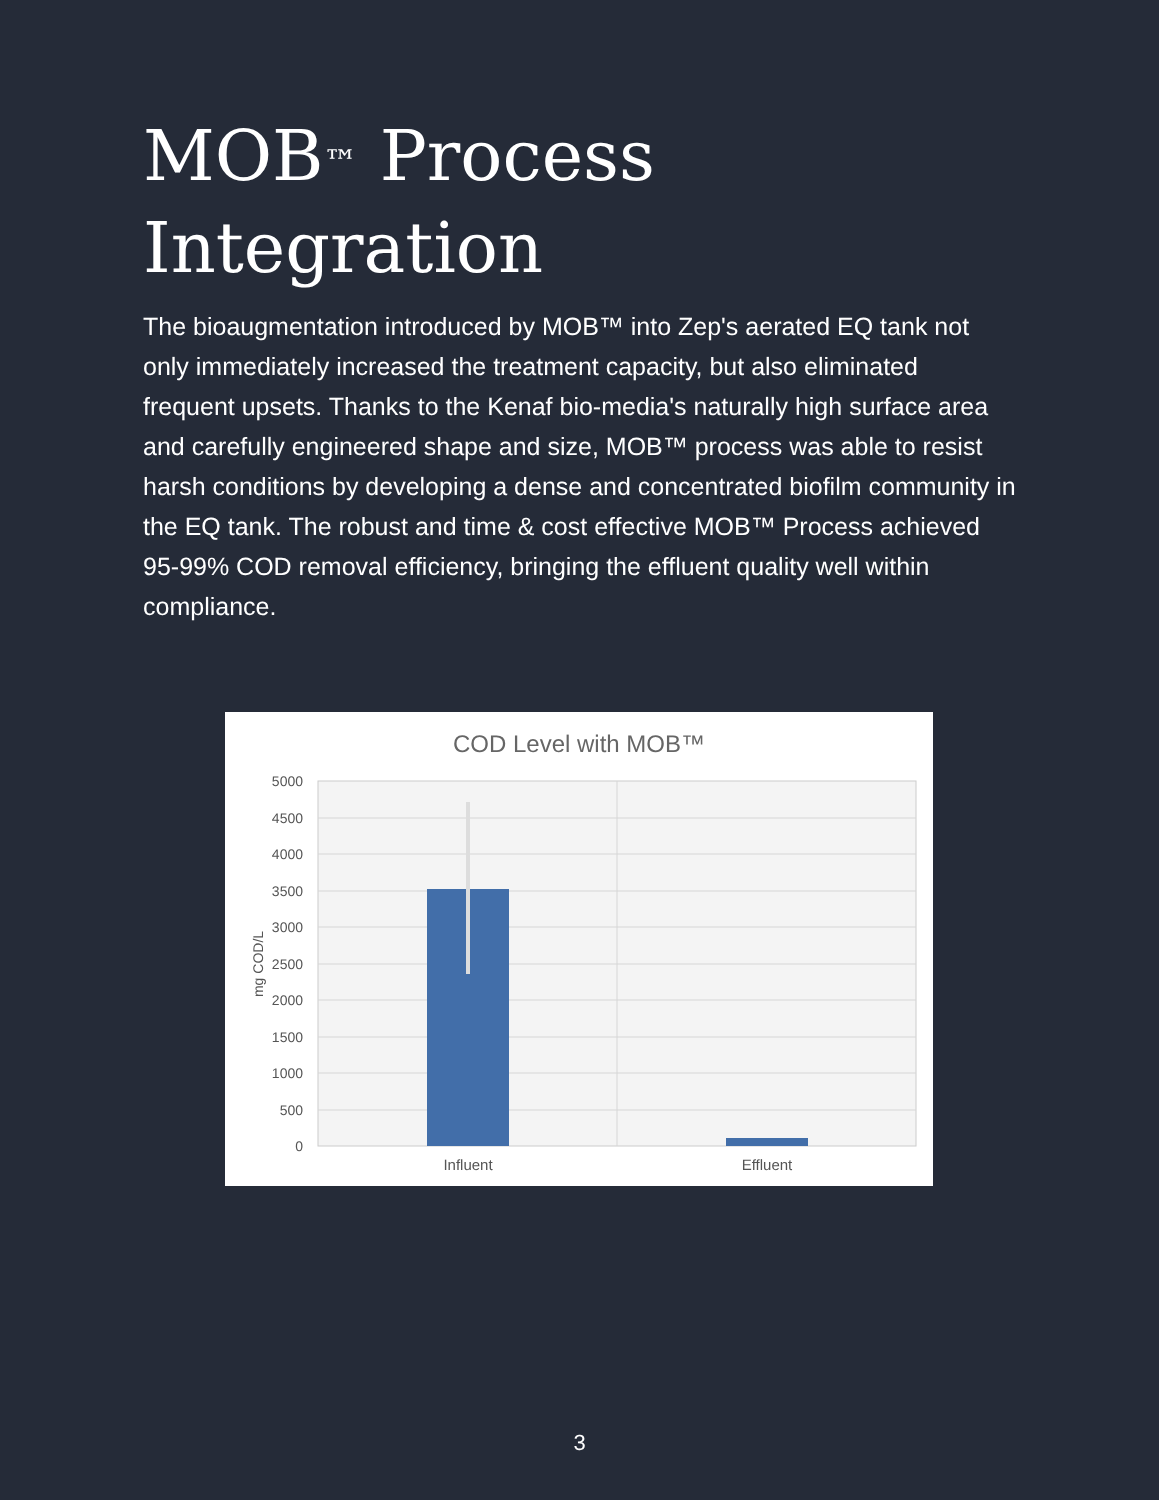MOB<sup>™</sup> Process Integration
The bioaugmentation introduced by MOB™ into Zep's aerated EQ tank not only immediately increased the treatment capacity, but also eliminated frequent upsets. Thanks to the Kenaf bio-media's naturally high surface area and carefully engineered shape and size, MOB™ process was able to resist harsh conditions by developing a dense and concentrated biofilm community in the EQ tank. The robust and time & cost effective MOB™ Process achieved 95-99% COD removal efficiency, bringing the effluent quality well within compliance.
COD Level with MOB™
5000
4500
4000
3500
3000
2500
2000
1500
1000
500
0
mg COD/L
Influent
Effluent
3